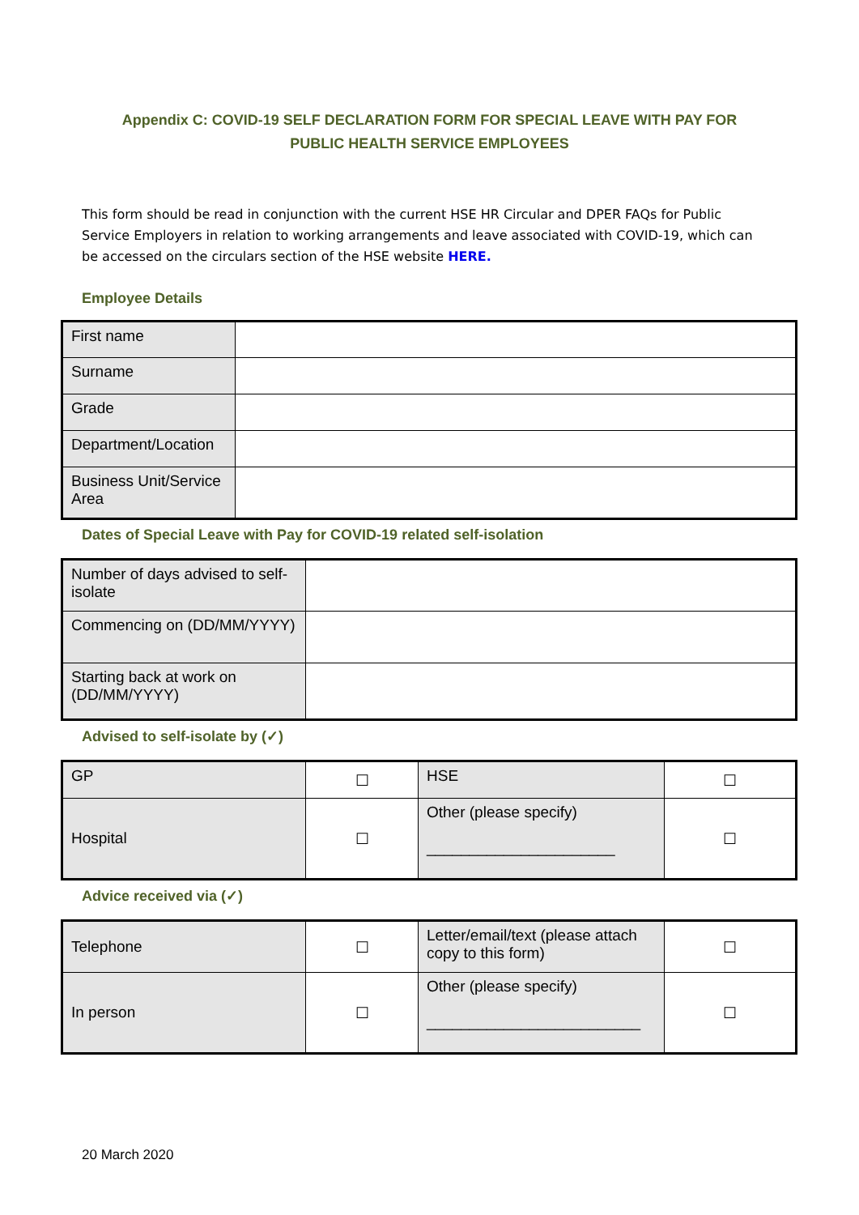Appendix C: COVID-19 SELF DECLARATION FORM FOR SPECIAL LEAVE WITH PAY FOR
PUBLIC HEALTH SERVICE EMPLOYEES
This form should be read in conjunction with the current HSE HR Circular and DPER FAQs for Public Service Employers in relation to working arrangements and leave associated with COVID-19, which can be accessed on the circulars section of the HSE website HERE.
Employee Details
| First name | |
| Surname | |
| Grade | |
| Department/Location | |
| Business Unit/Service Area | |
Dates of Special Leave with Pay for COVID-19 related self-isolation
| Number of days advised to self-isolate | |
| Commencing on (DD/MM/YYYY) | |
| Starting back at work on (DD/MM/YYYY) | |
Advised to self-isolate by (✓)
| GP | ☐ | HSE | ☐ |
| Hospital | ☐ | Other (please specify) ______________________ | ☐ |
Advice received via (✓)
| Telephone | ☐ | Letter/email/text (please attach copy to this form) | ☐ |
| In person | ☐ | Other (please specify) _________________________ | ☐ |
20 March 2020